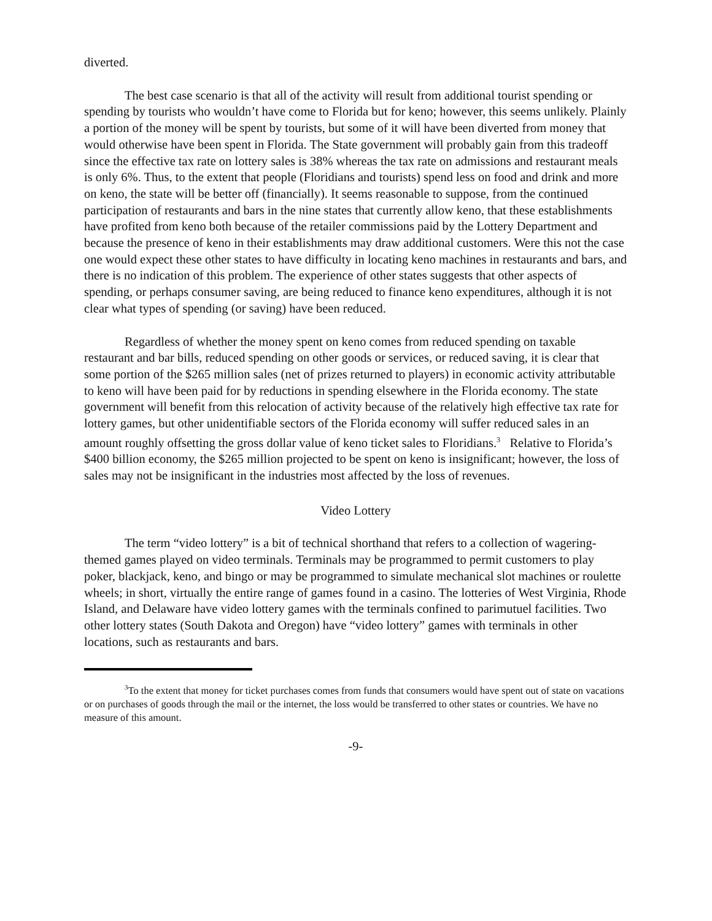diverted.
The best case scenario is that all of the activity will result from additional tourist spending or spending by tourists who wouldn’t have come to Florida but for keno; however, this seems unlikely. Plainly a portion of the money will be spent by tourists, but some of it will have been diverted from money that would otherwise have been spent in Florida. The State government will probably gain from this tradeoff since the effective tax rate on lottery sales is 38% whereas the tax rate on admissions and restaurant meals is only 6%. Thus, to the extent that people (Floridians and tourists) spend less on food and drink and more on keno, the state will be better off (financially). It seems reasonable to suppose, from the continued participation of restaurants and bars in the nine states that currently allow keno, that these establishments have profited from keno both because of the retailer commissions paid by the Lottery Department and because the presence of keno in their establishments may draw additional customers. Were this not the case one would expect these other states to have difficulty in locating keno machines in restaurants and bars, and there is no indication of this problem. The experience of other states suggests that other aspects of spending, or perhaps consumer saving, are being reduced to finance keno expenditures, although it is not clear what types of spending (or saving) have been reduced.
Regardless of whether the money spent on keno comes from reduced spending on taxable restaurant and bar bills, reduced spending on other goods or services, or reduced saving, it is clear that some portion of the $265 million sales (net of prizes returned to players) in economic activity attributable to keno will have been paid for by reductions in spending elsewhere in the Florida economy. The state government will benefit from this relocation of activity because of the relatively high effective tax rate for lottery games, but other unidentifiable sectors of the Florida economy will suffer reduced sales in an amount roughly offsetting the gross dollar value of keno ticket sales to Floridians.<sup>3</sup> Relative to Florida’s $400 billion economy, the $265 million projected to be spent on keno is insignificant; however, the loss of sales may not be insignificant in the industries most affected by the loss of revenues.
Video Lottery
The term “video lottery” is a bit of technical shorthand that refers to a collection of wagering-themed games played on video terminals. Terminals may be programmed to permit customers to play poker, blackjack, keno, and bingo or may be programmed to simulate mechanical slot machines or roulette wheels; in short, virtually the entire range of games found in a casino. The lotteries of West Virginia, Rhode Island, and Delaware have video lottery games with the terminals confined to parimutuel facilities. Two other lottery states (South Dakota and Oregon) have “video lottery” games with terminals in other locations, such as restaurants and bars.
<sup>3</sup> To the extent that money for ticket purchases comes from funds that consumers would have spent out of state on vacations or on purchases of goods through the mail or the internet, the loss would be transferred to other states or countries. We have no measure of this amount.
-9-